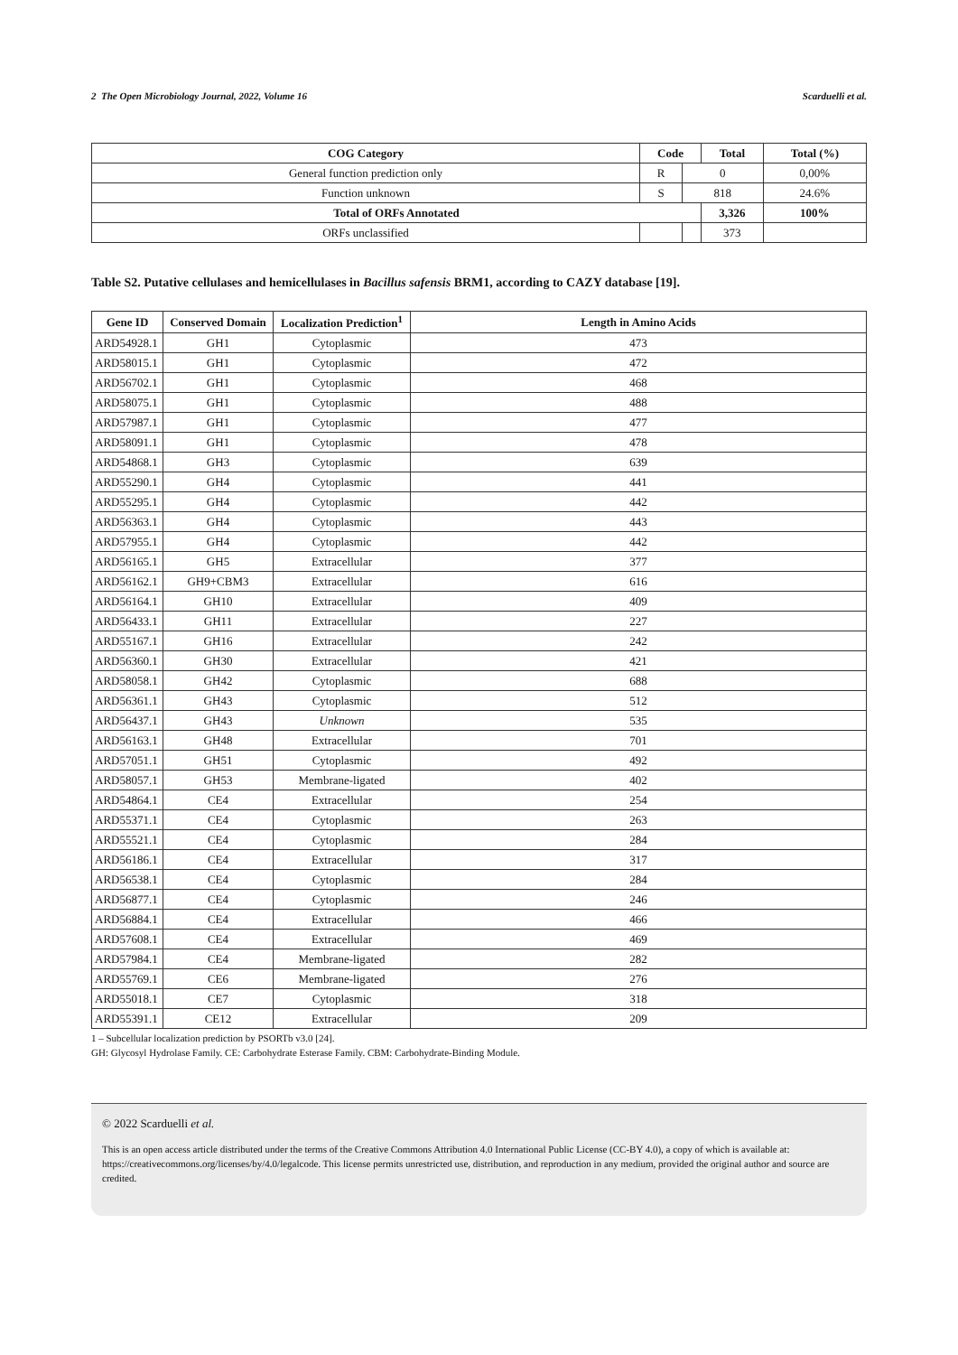2 The Open Microbiology Journal, 2022, Volume 16 Scarduelli et al.
| COG Category | Code | | Total | Total (%) |
| --- | --- | --- | --- | --- |
| General function prediction only | R | 0 | | 0,00% |
| Function unknown | S | 818 | | 24.6% |
| Total of ORFs Annotated | | | 3,326 | 100% |
| ORFs unclassified | | | 373 | |
Table S2. Putative cellulases and hemicellulases in Bacillus safensis BRM1, according to CAZY database [19].
| Gene ID | Conserved Domain | Localization Prediction<sup>1</sup> | Length in Amino Acids |
| --- | --- | --- | --- |
| ARD54928.1 | GH1 | Cytoplasmic | 473 |
| ARD58015.1 | GH1 | Cytoplasmic | 472 |
| ARD56702.1 | GH1 | Cytoplasmic | 468 |
| ARD58075.1 | GH1 | Cytoplasmic | 488 |
| ARD57987.1 | GH1 | Cytoplasmic | 477 |
| ARD58091.1 | GH1 | Cytoplasmic | 478 |
| ARD54868.1 | GH3 | Cytoplasmic | 639 |
| ARD55290.1 | GH4 | Cytoplasmic | 441 |
| ARD55295.1 | GH4 | Cytoplasmic | 442 |
| ARD56363.1 | GH4 | Cytoplasmic | 443 |
| ARD57955.1 | GH4 | Cytoplasmic | 442 |
| ARD56165.1 | GH5 | Extracellular | 377 |
| ARD56162.1 | GH9+CBM3 | Extracellular | 616 |
| ARD56164.1 | GH10 | Extracellular | 409 |
| ARD56433.1 | GH11 | Extracellular | 227 |
| ARD55167.1 | GH16 | Extracellular | 242 |
| ARD56360.1 | GH30 | Extracellular | 421 |
| ARD58058.1 | GH42 | Cytoplasmic | 688 |
| ARD56361.1 | GH43 | Cytoplasmic | 512 |
| ARD56437.1 | GH43 | Unknown | 535 |
| ARD56163.1 | GH48 | Extracellular | 701 |
| ARD57051.1 | GH51 | Cytoplasmic | 492 |
| ARD58057.1 | GH53 | Membrane-ligated | 402 |
| ARD54864.1 | CE4 | Extracellular | 254 |
| ARD55371.1 | CE4 | Cytoplasmic | 263 |
| ARD55521.1 | CE4 | Cytoplasmic | 284 |
| ARD56186.1 | CE4 | Extracellular | 317 |
| ARD56538.1 | CE4 | Cytoplasmic | 284 |
| ARD56877.1 | CE4 | Cytoplasmic | 246 |
| ARD56884.1 | CE4 | Extracellular | 466 |
| ARD57608.1 | CE4 | Extracellular | 469 |
| ARD57984.1 | CE4 | Membrane-ligated | 282 |
| ARD55769.1 | CE6 | Membrane-ligated | 276 |
| ARD55018.1 | CE7 | Cytoplasmic | 318 |
| ARD55391.1 | CE12 | Extracellular | 209 |
1 – Subcellular localization prediction by PSORTb v3.0 [24].
GH: Glycosyl Hydrolase Family. CE: Carbohydrate Esterase Family. CBM: Carbohydrate-Binding Module.
© 2022 Scarduelli et al.
This is an open access article distributed under the terms of the Creative Commons Attribution 4.0 International Public License (CC-BY 4.0), a copy of which is available at: https://creativecommons.org/licenses/by/4.0/legalcode. This license permits unrestricted use, distribution, and reproduction in any medium, provided the original author and source are credited.